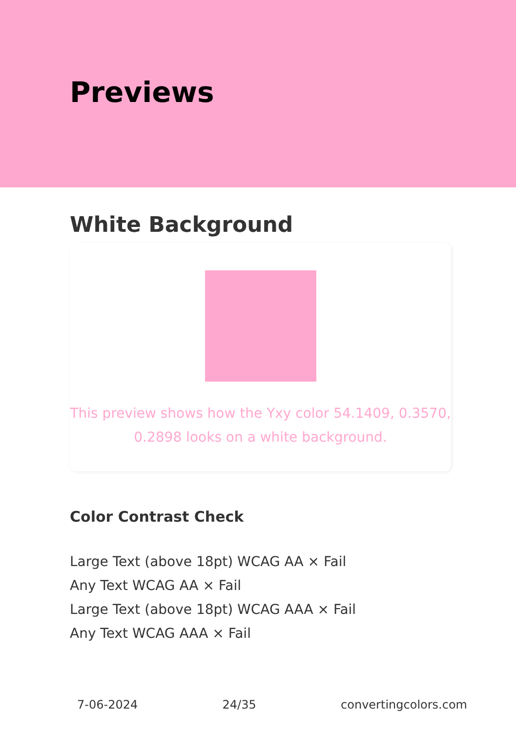Previews
White Background
This preview shows how the Yxy color 54.1409, 0.3570, 0.2898 looks on a white background.
Color Contrast Check
Large Text (above 18pt) WCAG AA × Fail
Any Text WCAG AA × Fail
Large Text (above 18pt) WCAG AAA × Fail
Any Text WCAG AAA × Fail
7-06-2024 24/35 convertingcolors.com